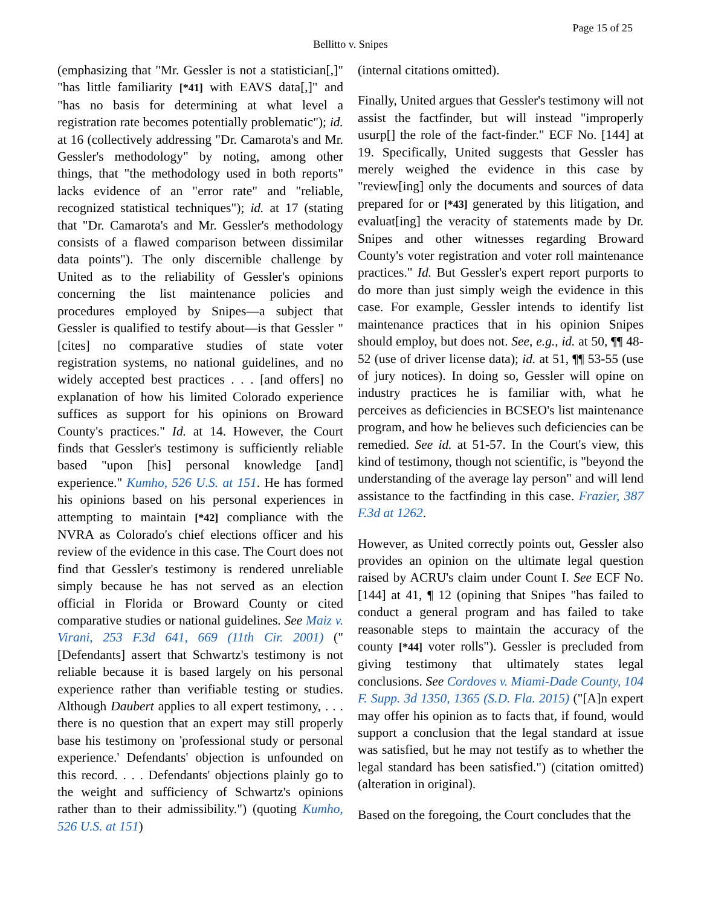Page 15 of 25
Bellitto v. Snipes
(emphasizing that "Mr. Gessler is not a statistician[,]" "has little familiarity [*41] with EAVS data[,]" and "has no basis for determining at what level a registration rate becomes potentially problematic"); id. at 16 (collectively addressing "Dr. Camarota's and Mr. Gessler's methodology" by noting, among other things, that "the methodology used in both reports" lacks evidence of an "error rate" and "reliable, recognized statistical techniques"); id. at 17 (stating that "Dr. Camarota's and Mr. Gessler's methodology consists of a flawed comparison between dissimilar data points"). The only discernible challenge by United as to the reliability of Gessler's opinions concerning the list maintenance policies and procedures employed by Snipes—a subject that Gessler is qualified to testify about—is that Gessler "[cites] no comparative studies of state voter registration systems, no national guidelines, and no widely accepted best practices . . . [and offers] no explanation of how his limited Colorado experience suffices as support for his opinions on Broward County's practices." Id. at 14. However, the Court finds that Gessler's testimony is sufficiently reliable based "upon [his] personal knowledge [and] experience." Kumho, 526 U.S. at 151. He has formed his opinions based on his personal experiences in attempting to maintain [*42] compliance with the NVRA as Colorado's chief elections officer and his review of the evidence in this case. The Court does not find that Gessler's testimony is rendered unreliable simply because he has not served as an election official in Florida or Broward County or cited comparative studies or national guidelines. See Maiz v. Virani, 253 F.3d 641, 669 (11th Cir. 2001) ("[Defendants] assert that Schwartz's testimony is not reliable because it is based largely on his personal experience rather than verifiable testing or studies. Although Daubert applies to all expert testimony, . . . there is no question that an expert may still properly base his testimony on 'professional study or personal experience.' Defendants' objection is unfounded on this record. . . . Defendants' objections plainly go to the weight and sufficiency of Schwartz's opinions rather than to their admissibility.") (quoting Kumho, 526 U.S. at 151)
(internal citations omitted).
Finally, United argues that Gessler's testimony will not assist the factfinder, but will instead "improperly usurp[] the role of the fact-finder." ECF No. [144] at 19. Specifically, United suggests that Gessler has merely weighed the evidence in this case by "review[ing] only the documents and sources of data prepared for or [*43] generated by this litigation, and evaluat[ing] the veracity of statements made by Dr. Snipes and other witnesses regarding Broward County's voter registration and voter roll maintenance practices." Id. But Gessler's expert report purports to do more than just simply weigh the evidence in this case. For example, Gessler intends to identify list maintenance practices that in his opinion Snipes should employ, but does not. See, e.g., id. at 50, ¶¶ 48-52 (use of driver license data); id. at 51, ¶¶ 53-55 (use of jury notices). In doing so, Gessler will opine on industry practices he is familiar with, what he perceives as deficiencies in BCSEO's list maintenance program, and how he believes such deficiencies can be remedied. See id. at 51-57. In the Court's view, this kind of testimony, though not scientific, is "beyond the understanding of the average lay person" and will lend assistance to the factfinding in this case. Frazier, 387 F.3d at 1262.
However, as United correctly points out, Gessler also provides an opinion on the ultimate legal question raised by ACRU's claim under Count I. See ECF No. [144] at 41, ¶ 12 (opining that Snipes "has failed to conduct a general program and has failed to take reasonable steps to maintain the accuracy of the county [*44] voter rolls"). Gessler is precluded from giving testimony that ultimately states legal conclusions. See Cordoves v. Miami-Dade County, 104 F. Supp. 3d 1350, 1365 (S.D. Fla. 2015) ("[A]n expert may offer his opinion as to facts that, if found, would support a conclusion that the legal standard at issue was satisfied, but he may not testify as to whether the legal standard has been satisfied.") (citation omitted) (alteration in original).
Based on the foregoing, the Court concludes that the